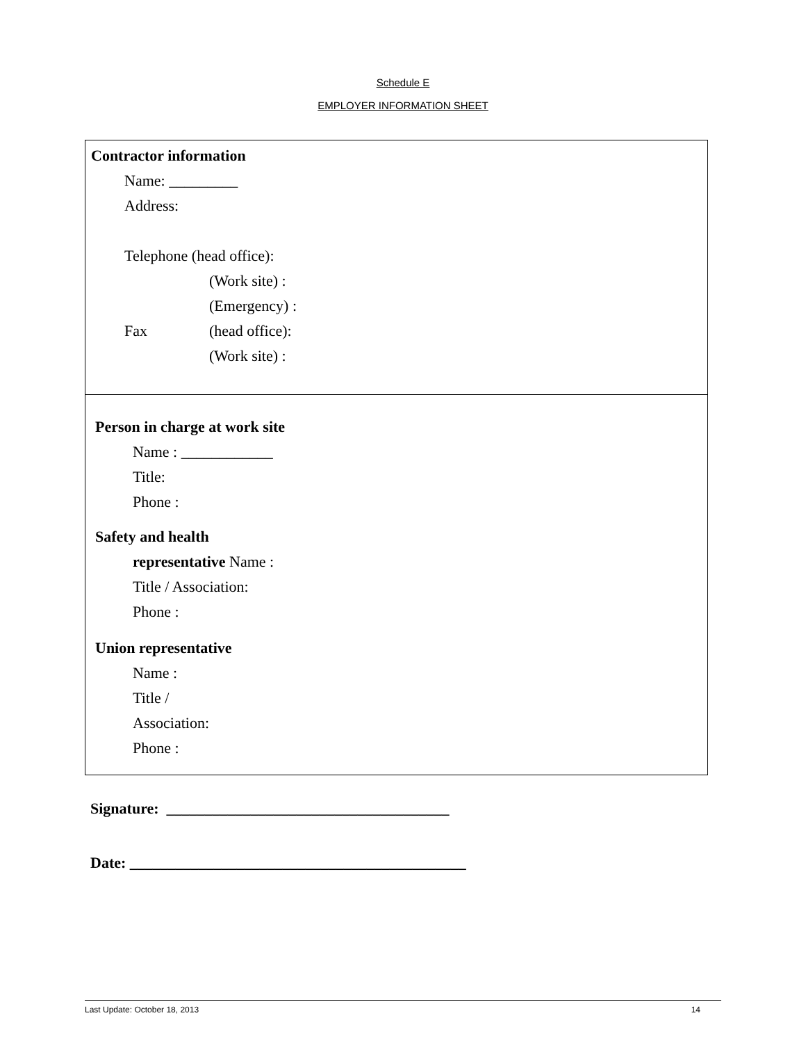Schedule E
EMPLOYER INFORMATION SHEET
Contractor information
Name: _________
Address:
Telephone (head office):
(Work site) :
(Emergency) :
Fax (head office):
(Work site) :
Person in charge at work site
Name : ____________
Title:
Phone :
Safety and health
representative Name :
Title / Association:
Phone :
Union representative
Name :
Title /
Association:
Phone :
Signature: _____________________________________
Date: ____________________________________________
Last Update: October 18, 2013 14